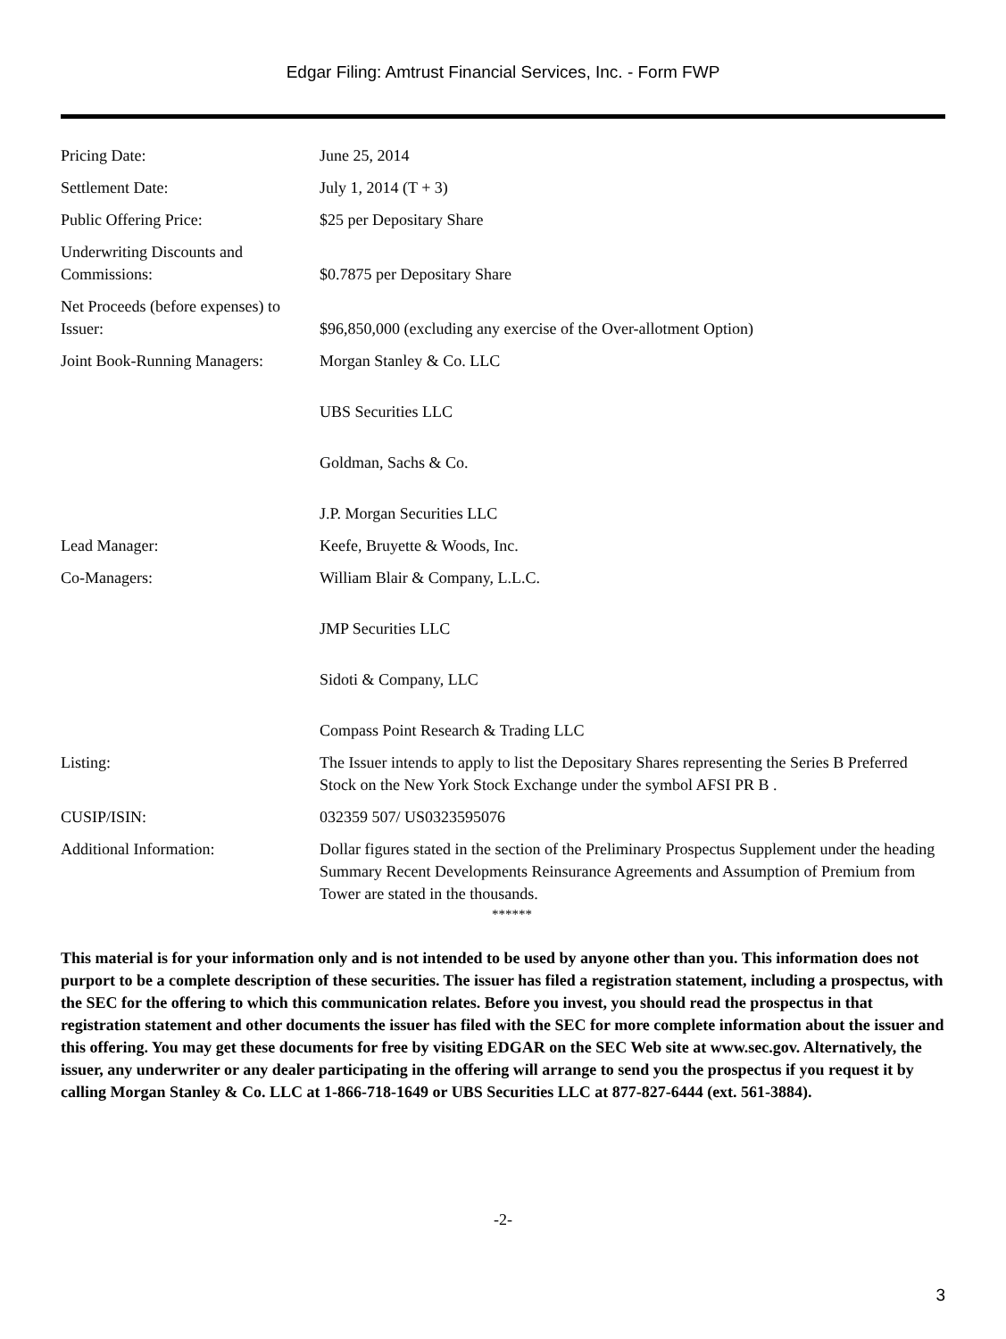Edgar Filing: Amtrust Financial Services, Inc. - Form FWP
| Pricing Date: | June 25, 2014 |
| Settlement Date: | July 1, 2014 (T + 3) |
| Public Offering Price: | $25 per Depositary Share |
| Underwriting Discounts and Commissions: | $0.7875 per Depositary Share |
| Net Proceeds (before expenses) to Issuer: | $96,850,000 (excluding any exercise of the Over-allotment Option) |
| Joint Book-Running Managers: | Morgan Stanley & Co. LLC |
| | UBS Securities LLC |
| | Goldman, Sachs & Co. |
| | J.P. Morgan Securities LLC |
| Lead Manager: | Keefe, Bruyette & Woods, Inc. |
| Co-Managers: | William Blair & Company, L.L.C. |
| | JMP Securities LLC |
| | Sidoti & Company, LLC |
| | Compass Point Research & Trading LLC |
| Listing: | The Issuer intends to apply to list the Depositary Shares representing the Series B Preferred Stock on the New York Stock Exchange under the symbol AFSI PR B . |
| CUSIP/ISIN: | 032359 507/ US0323595076 |
| Additional Information: | Dollar figures stated in the section of the Preliminary Prospectus Supplement under the heading Summary Recent Developments Reinsurance Agreements and Assumption of Premium from Tower are stated in the thousands. |
******
This material is for your information only and is not intended to be used by anyone other than you. This information does not purport to be a complete description of these securities. The issuer has filed a registration statement, including a prospectus, with the SEC for the offering to which this communication relates. Before you invest, you should read the prospectus in that registration statement and other documents the issuer has filed with the SEC for more complete information about the issuer and this offering. You may get these documents for free by visiting EDGAR on the SEC Web site at www.sec.gov. Alternatively, the issuer, any underwriter or any dealer participating in the offering will arrange to send you the prospectus if you request it by calling Morgan Stanley & Co. LLC at 1-866-718-1649 or UBS Securities LLC at 877-827-6444 (ext. 561-3884).
-2-
3